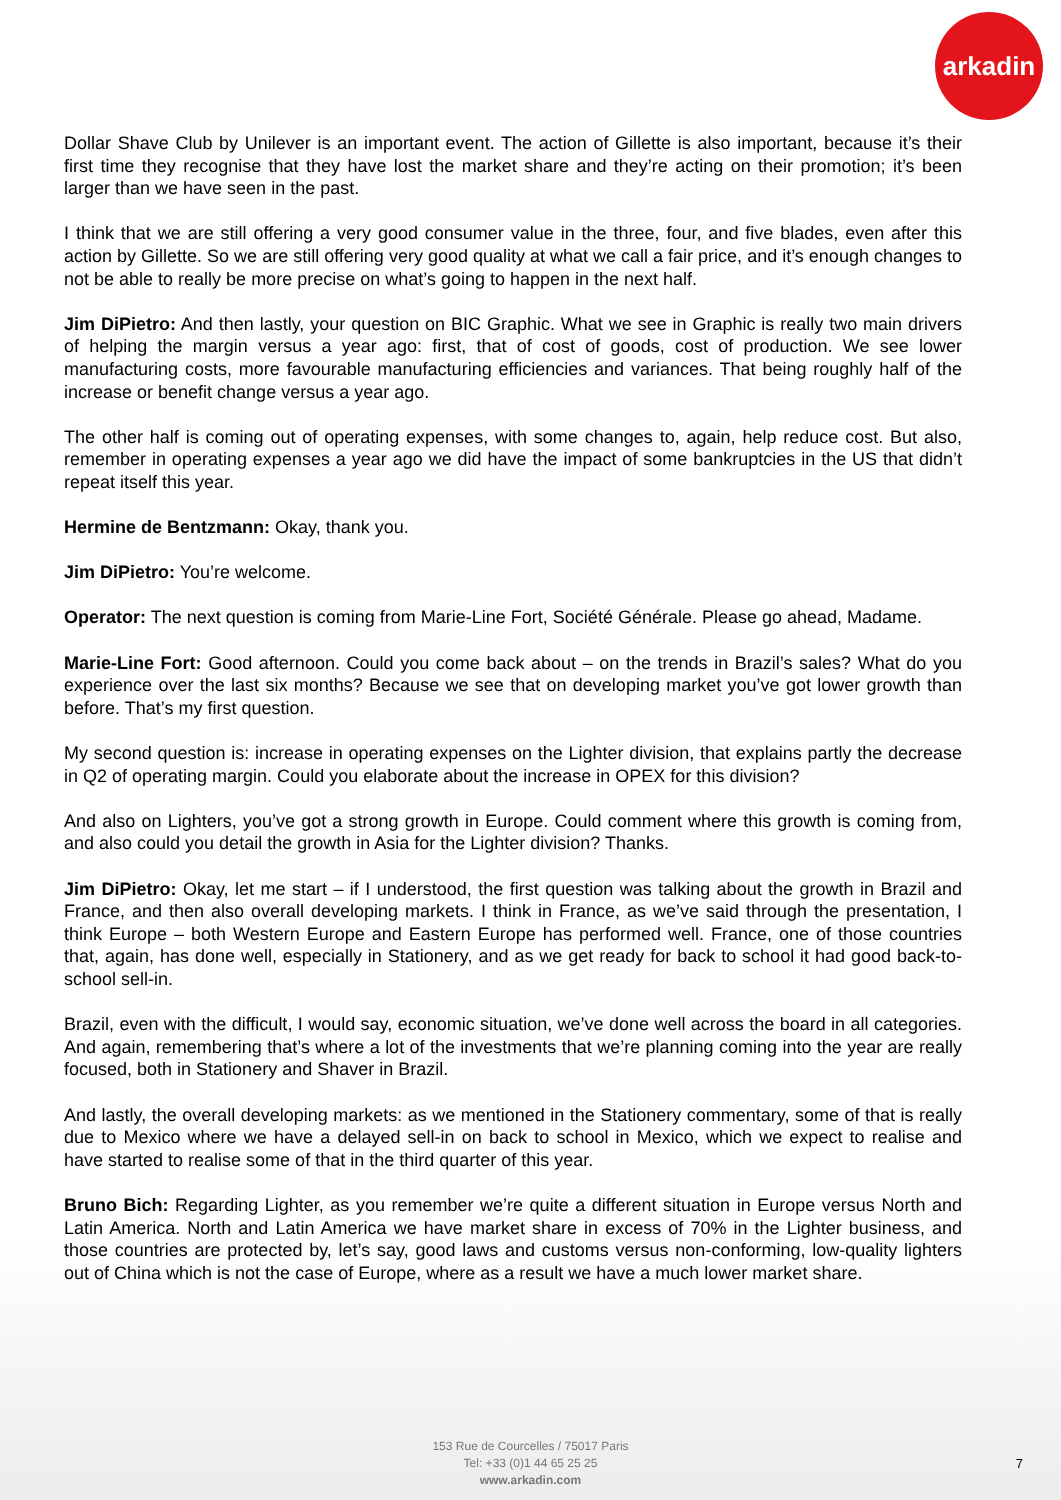arkadin
Dollar Shave Club by Unilever is an important event. The action of Gillette is also important, because it’s their first time they recognise that they have lost the market share and they’re acting on their promotion; it’s been larger than we have seen in the past.
I think that we are still offering a very good consumer value in the three, four, and five blades, even after this action by Gillette. So we are still offering very good quality at what we call a fair price, and it’s enough changes to not be able to really be more precise on what’s going to happen in the next half.
Jim DiPietro: And then lastly, your question on BIC Graphic. What we see in Graphic is really two main drivers of helping the margin versus a year ago: first, that of cost of goods, cost of production. We see lower manufacturing costs, more favourable manufacturing efficiencies and variances. That being roughly half of the increase or benefit change versus a year ago.
The other half is coming out of operating expenses, with some changes to, again, help reduce cost. But also, remember in operating expenses a year ago we did have the impact of some bankruptcies in the US that didn’t repeat itself this year.
Hermine de Bentzmann: Okay, thank you.
Jim DiPietro: You’re welcome.
Operator: The next question is coming from Marie-Line Fort, Société Générale. Please go ahead, Madame.
Marie-Line Fort: Good afternoon. Could you come back about – on the trends in Brazil’s sales? What do you experience over the last six months? Because we see that on developing market you’ve got lower growth than before. That’s my first question.
My second question is: increase in operating expenses on the Lighter division, that explains partly the decrease in Q2 of operating margin. Could you elaborate about the increase in OPEX for this division?
And also on Lighters, you’ve got a strong growth in Europe. Could comment where this growth is coming from, and also could you detail the growth in Asia for the Lighter division? Thanks.
Jim DiPietro: Okay, let me start – if I understood, the first question was talking about the growth in Brazil and France, and then also overall developing markets. I think in France, as we’ve said through the presentation, I think Europe – both Western Europe and Eastern Europe has performed well. France, one of those countries that, again, has done well, especially in Stationery, and as we get ready for back to school it had good back-to-school sell-in.
Brazil, even with the difficult, I would say, economic situation, we’ve done well across the board in all categories. And again, remembering that’s where a lot of the investments that we’re planning coming into the year are really focused, both in Stationery and Shaver in Brazil.
And lastly, the overall developing markets: as we mentioned in the Stationery commentary, some of that is really due to Mexico where we have a delayed sell-in on back to school in Mexico, which we expect to realise and have started to realise some of that in the third quarter of this year.
Bruno Bich: Regarding Lighter, as you remember we’re quite a different situation in Europe versus North and Latin America. North and Latin America we have market share in excess of 70% in the Lighter business, and those countries are protected by, let’s say, good laws and customs versus non-conforming, low-quality lighters out of China which is not the case of Europe, where as a result we have a much lower market share.
153 Rue de Courcelles / 75017 Paris
Tel: +33 (0)1 44 65 25 25
www.arkadin.com
7